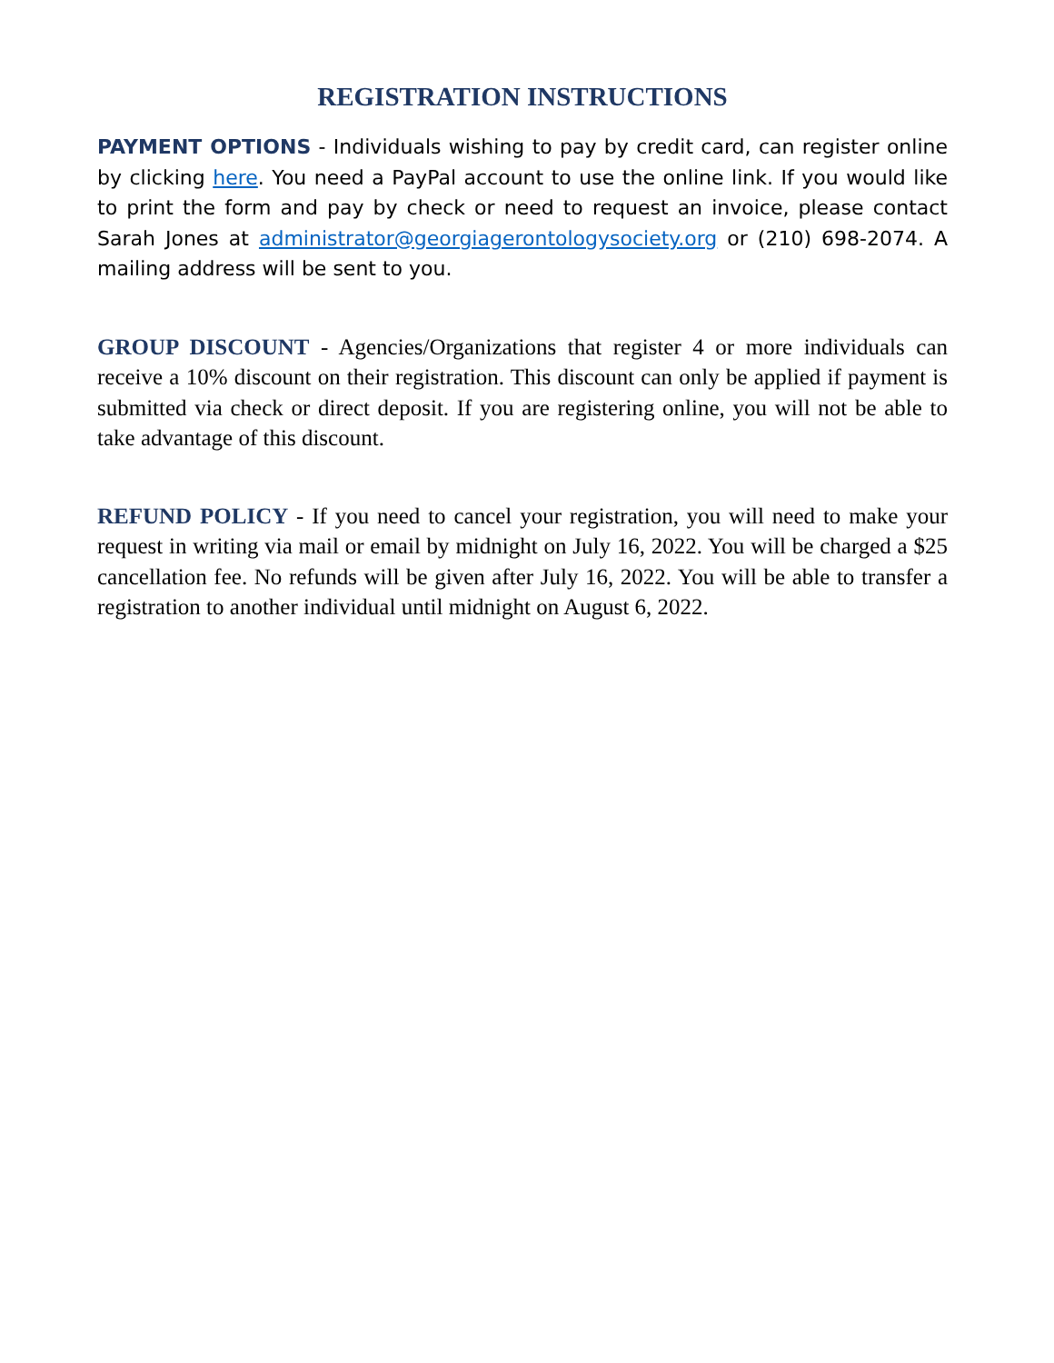REGISTRATION INSTRUCTIONS
PAYMENT OPTIONS - Individuals wishing to pay by credit card, can register online by clicking here. You need a PayPal account to use the online link. If you would like to print the form and pay by check or need to request an invoice, please contact Sarah Jones at administrator@georgiagerontologysociety.org or (210) 698-2074. A mailing address will be sent to you.
GROUP DISCOUNT - Agencies/Organizations that register 4 or more individuals can receive a 10% discount on their registration. This discount can only be applied if payment is submitted via check or direct deposit. If you are registering online, you will not be able to take advantage of this discount.
REFUND POLICY - If you need to cancel your registration, you will need to make your request in writing via mail or email by midnight on July 16, 2022. You will be charged a $25 cancellation fee. No refunds will be given after July 16, 2022. You will be able to transfer a registration to another individual until midnight on August 6, 2022.